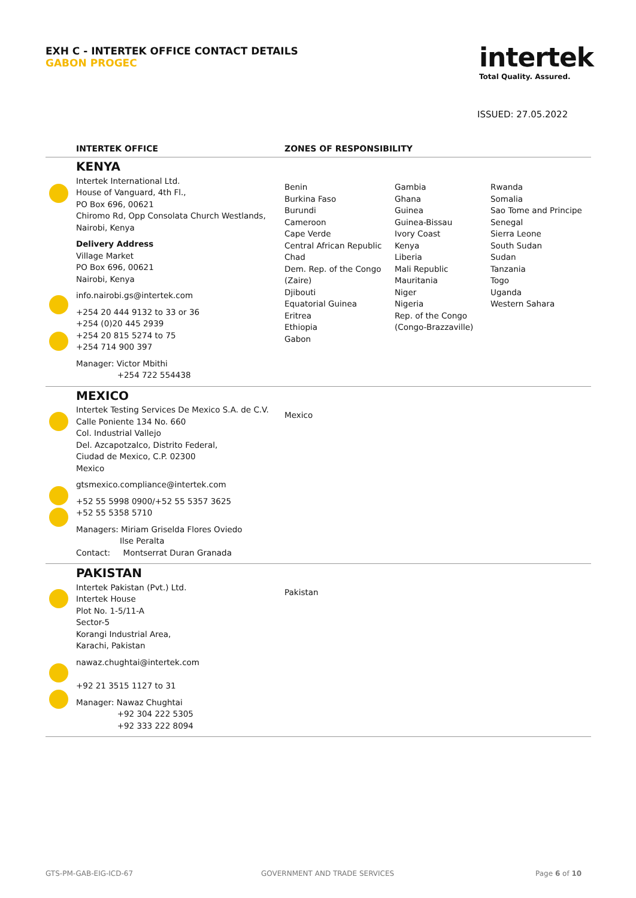EXH C - INTERTEK OFFICE CONTACT DETAILS
GABON PROGEC
intertek
Total Quality. Assured.
ISSUED: 27.05.2022
| | INTERTEK OFFICE | ZONES OF RESPONSIBILITY | | |
| --- | --- | --- | --- | --- |
| | KENYA Intertek International Ltd. House of Vanguard, 4th Fl., PO Box 696, 00621 Chiromo Rd, Opp Consolata Church Westlands, Nairobi, Kenya Delivery Address Village Market PO Box 696, 00621 Nairobi, Kenya info.nairobi.gs@intertek.com +254 20 444 9132 to 33 or 36 +254 (0)20 445 2939 +254 20 815 5274 to 75 +254 714 900 397 Manager: Victor Mbithi +254 722 554438 | Benin Burkina Faso Burundi Cameroon Cape Verde Central African Republic Chad Dem. Rep. of the Congo (Zaire) Djibouti Equatorial Guinea Eritrea Ethiopia Gabon | Gambia Ghana Guinea Guinea-Bissau Ivory Coast Kenya Liberia Mali Republic Mauritania Niger Nigeria Rep. of the Congo (Congo-Brazzaville) | Rwanda Somalia Sao Tome and Principe Senegal Sierra Leone South Sudan Sudan Tanzania Togo Uganda Western Sahara |
| | MEXICO Intertek Testing Services De Mexico S.A. de C.V. Calle Poniente 134 No. 660 Col. Industrial Vallejo Del. Azcapotzalco, Distrito Federal, Ciudad de Mexico, C.P. 02300 Mexico gtsmexico.compliance@intertek.com +52 55 5998 0900/+52 55 5357 3625 +52 55 5358 5710 Managers: Miriam Griselda Flores Oviedo Ilse Peralta Contact: Montserrat Duran Granada | Mexico | | |
| | PAKISTAN Intertek Pakistan (Pvt.) Ltd. Intertek House Plot No. 1-5/11-A Sector-5 Korangi Industrial Area, Karachi, Pakistan nawaz.chughtai@intertek.com +92 21 3515 1127 to 31 Manager: Nawaz Chughtai +92 304 222 5305 +92 333 222 8094 | Pakistan | | |
GTS-PM-GAB-EIG-ICD-67 GOVERNMENT AND TRADE SERVICES Page 6 of 10